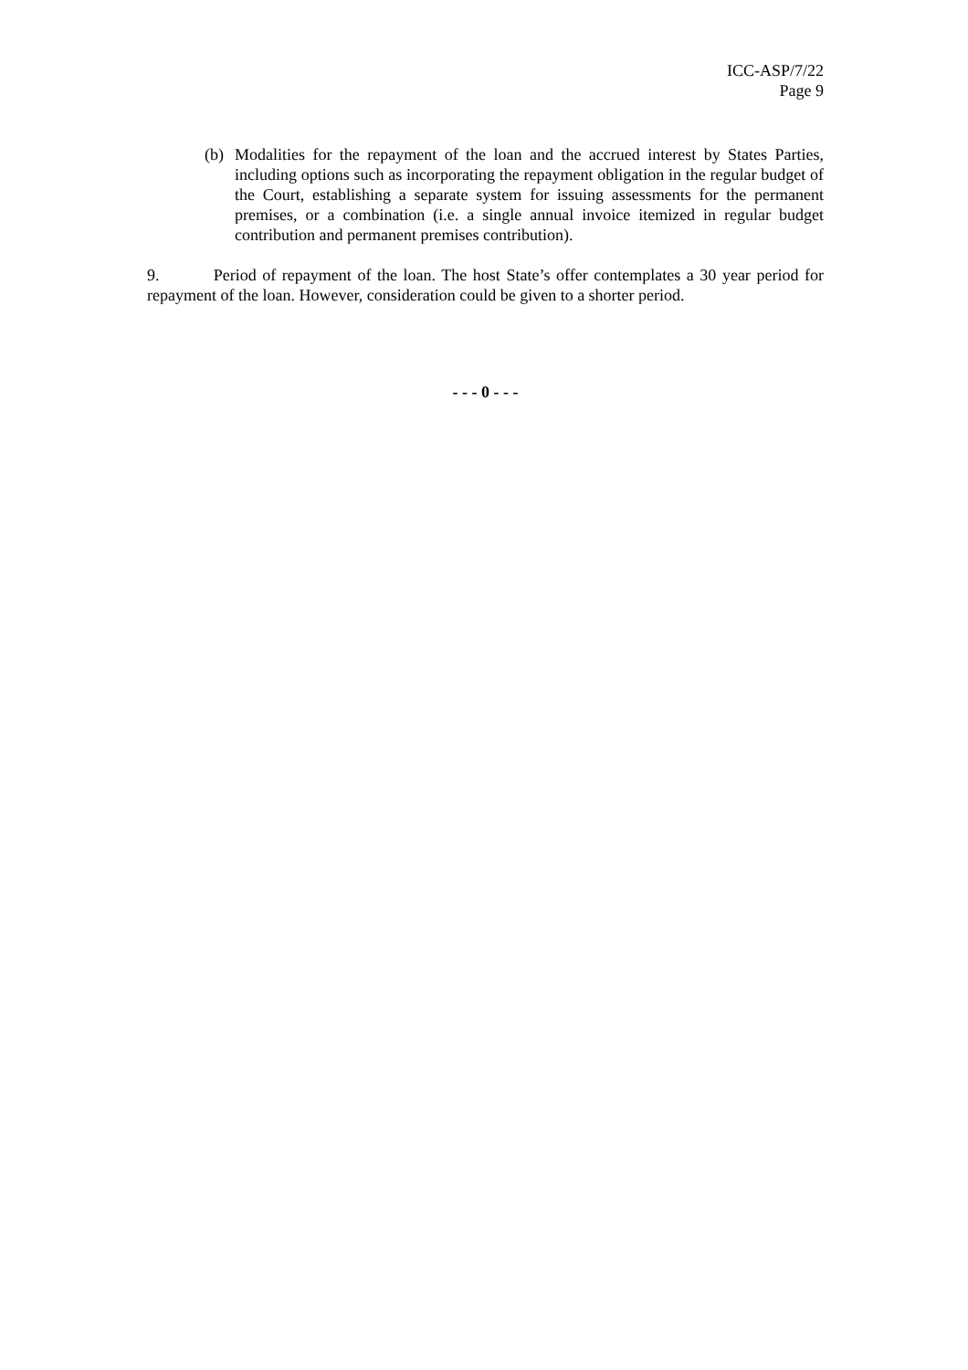ICC-ASP/7/22
Page 9
(b) Modalities for the repayment of the loan and the accrued interest by States Parties, including options such as incorporating the repayment obligation in the regular budget of the Court, establishing a separate system for issuing assessments for the permanent premises, or a combination (i.e. a single annual invoice itemized in regular budget contribution and permanent premises contribution).
9. Period of repayment of the loan. The host State’s offer contemplates a 30 year period for repayment of the loan. However, consideration could be given to a shorter period.
- - - 0 - - -